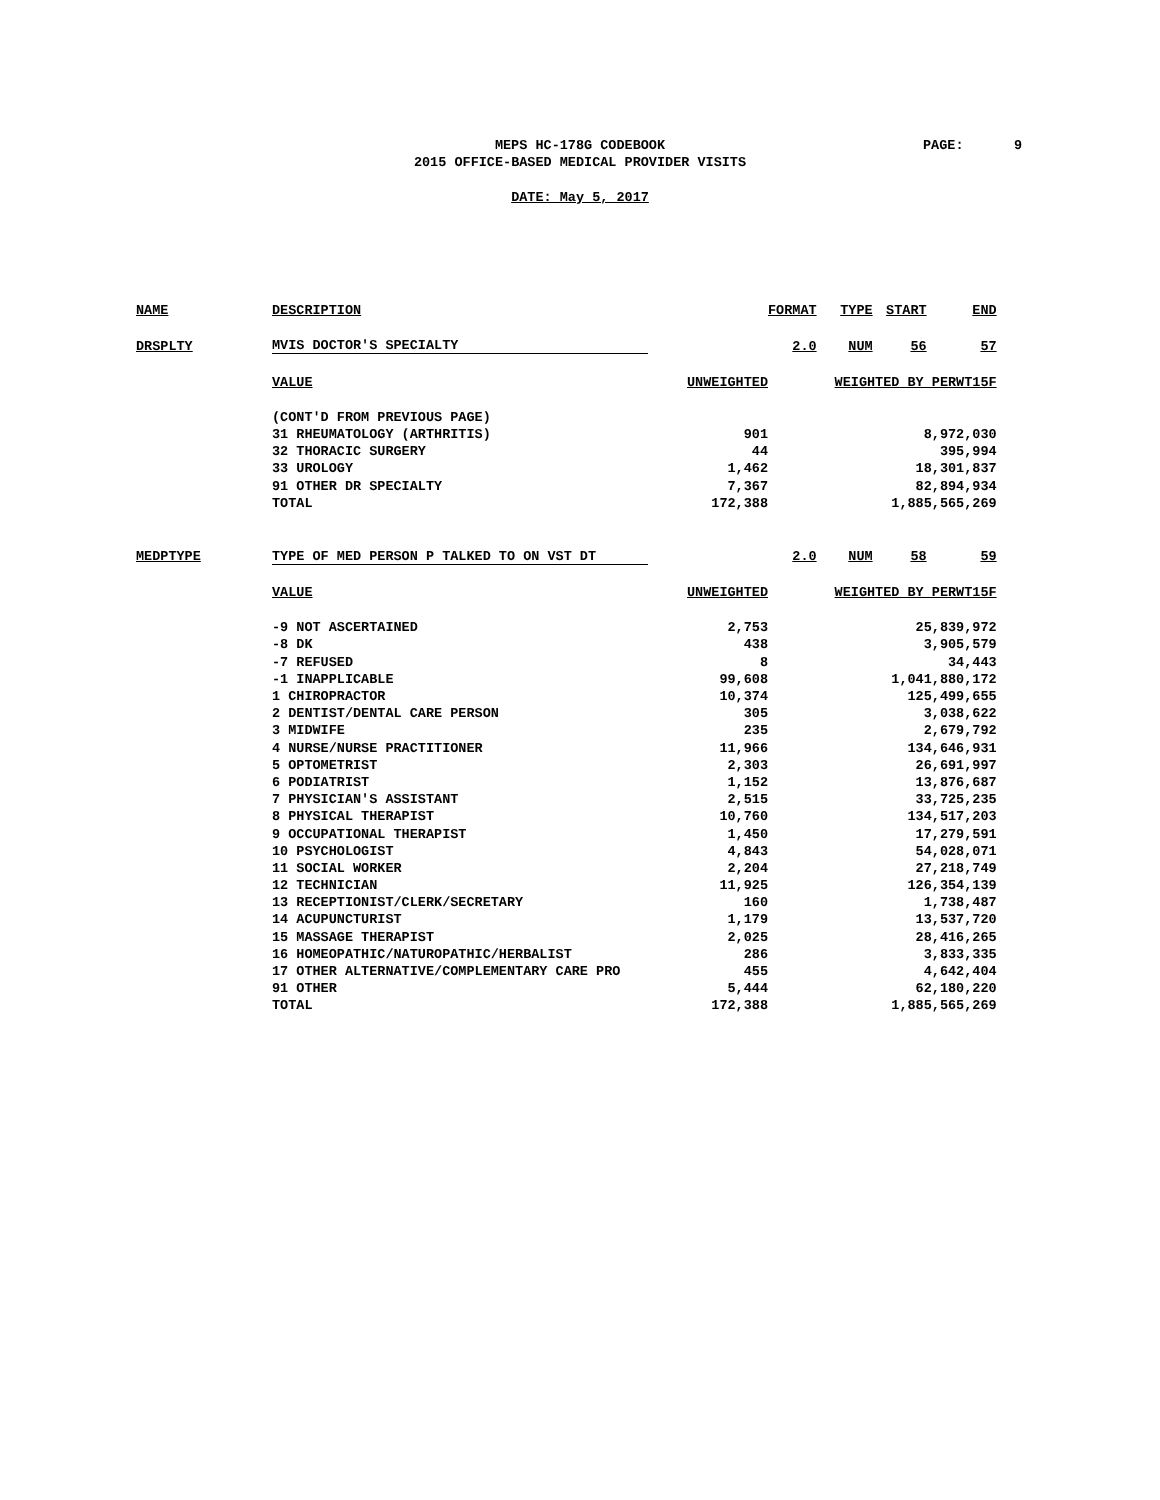MEPS HC-178G CODEBOOK
2015 OFFICE-BASED MEDICAL PROVIDER VISITS
DATE: May 5, 2017
PAGE: 9
| NAME | DESCRIPTION | | FORMAT | TYPE | START | END |
| DRSPLTY | MVIS DOCTOR'S SPECIALTY | | 2.0 | NUM | 56 | 57 |
| | VALUE | UNWEIGHTED | | WEIGHTED BY PERWT15F | | |
| | (CONT'D FROM PREVIOUS PAGE) | | | | | |
| | 31 RHEUMATOLOGY (ARTHRITIS) | 901 | 8,972,030 | | | |
| | 32 THORACIC SURGERY | 44 | 395,994 | | | |
| | 33 UROLOGY | 1,462 | 18,301,837 | | | |
| | 91 OTHER DR SPECIALTY | 7,367 | 82,894,934 | | | |
| | TOTAL | 172,388 | 1,885,565,269 | | | |
| MEDPTYPE | TYPE OF MED PERSON P TALKED TO ON VST DT | | 2.0 | NUM | 58 | 59 |
| | VALUE | UNWEIGHTED | | WEIGHTED BY PERWT15F | | |
| | -9 NOT ASCERTAINED | 2,753 | 25,839,972 | | | |
| | -8 DK | 438 | 3,905,579 | | | |
| | -7 REFUSED | 8 | 34,443 | | | |
| | -1 INAPPLICABLE | 99,608 | 1,041,880,172 | | | |
| | 1 CHIROPRACTOR | 10,374 | 125,499,655 | | | |
| | 2 DENTIST/DENTAL CARE PERSON | 305 | 3,038,622 | | | |
| | 3 MIDWIFE | 235 | 2,679,792 | | | |
| | 4 NURSE/NURSE PRACTITIONER | 11,966 | 134,646,931 | | | |
| | 5 OPTOMETRIST | 2,303 | 26,691,997 | | | |
| | 6 PODIATRIST | 1,152 | 13,876,687 | | | |
| | 7 PHYSICIAN'S ASSISTANT | 2,515 | 33,725,235 | | | |
| | 8 PHYSICAL THERAPIST | 10,760 | 134,517,203 | | | |
| | 9 OCCUPATIONAL THERAPIST | 1,450 | 17,279,591 | | | |
| | 10 PSYCHOLOGIST | 4,843 | 54,028,071 | | | |
| | 11 SOCIAL WORKER | 2,204 | 27,218,749 | | | |
| | 12 TECHNICIAN | 11,925 | 126,354,139 | | | |
| | 13 RECEPTIONIST/CLERK/SECRETARY | 160 | 1,738,487 | | | |
| | 14 ACUPUNCTURIST | 1,179 | 13,537,720 | | | |
| | 15 MASSAGE THERAPIST | 2,025 | 28,416,265 | | | |
| | 16 HOMEOPATHIC/NATUROPATHIC/HERBALIST | 286 | 3,833,335 | | | |
| | 17 OTHER ALTERNATIVE/COMPLEMENTARY CARE PRO | 455 | 4,642,404 | | | |
| | 91 OTHER | 5,444 | 62,180,220 | | | |
| | TOTAL | 172,388 | 1,885,565,269 | | | |